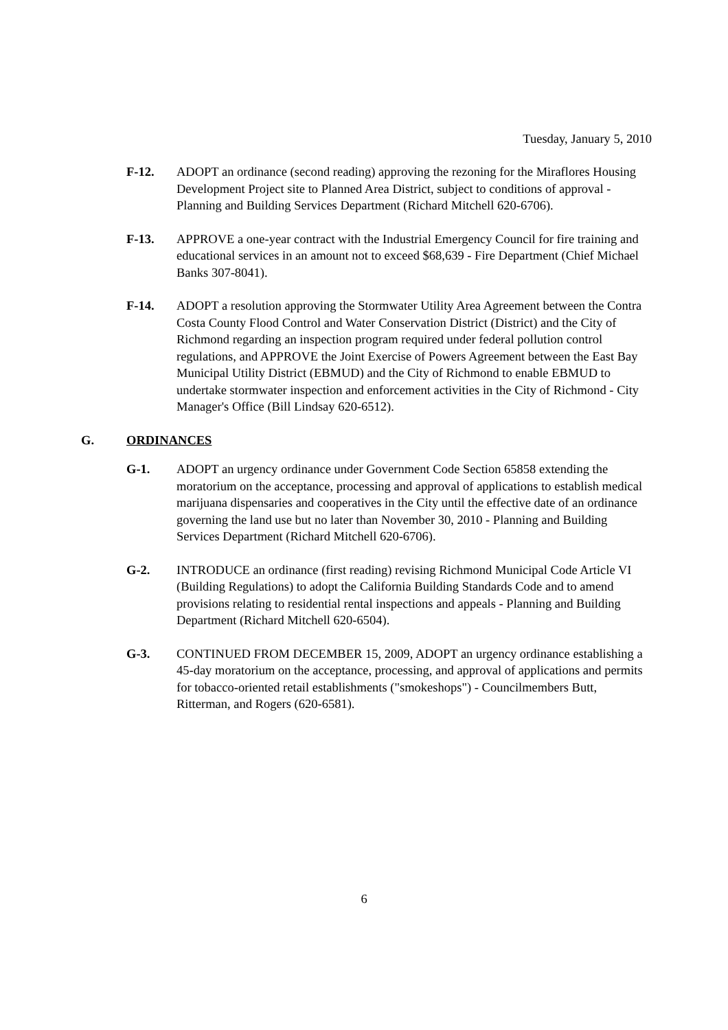Tuesday, January 5, 2010
F-12. ADOPT an ordinance (second reading) approving the rezoning for the Miraflores Housing Development Project site to Planned Area District, subject to conditions of approval - Planning and Building Services Department (Richard Mitchell 620-6706).
F-13. APPROVE a one-year contract with the Industrial Emergency Council for fire training and educational services in an amount not to exceed $68,639 - Fire Department (Chief Michael Banks 307-8041).
F-14. ADOPT a resolution approving the Stormwater Utility Area Agreement between the Contra Costa County Flood Control and Water Conservation District (District) and the City of Richmond regarding an inspection program required under federal pollution control regulations, and APPROVE the Joint Exercise of Powers Agreement between the East Bay Municipal Utility District (EBMUD) and the City of Richmond to enable EBMUD to undertake stormwater inspection and enforcement activities in the City of Richmond - City Manager's Office (Bill Lindsay 620-6512).
G. ORDINANCES
G-1. ADOPT an urgency ordinance under Government Code Section 65858 extending the moratorium on the acceptance, processing and approval of applications to establish medical marijuana dispensaries and cooperatives in the City until the effective date of an ordinance governing the land use but no later than November 30, 2010 - Planning and Building Services Department (Richard Mitchell 620-6706).
G-2. INTRODUCE an ordinance (first reading) revising Richmond Municipal Code Article VI (Building Regulations) to adopt the California Building Standards Code and to amend provisions relating to residential rental inspections and appeals - Planning and Building Department (Richard Mitchell 620-6504).
G-3. CONTINUED FROM DECEMBER 15, 2009, ADOPT an urgency ordinance establishing a 45-day moratorium on the acceptance, processing, and approval of applications and permits for tobacco-oriented retail establishments ("smokeshops") - Councilmembers Butt, Ritterman, and Rogers (620-6581).
6